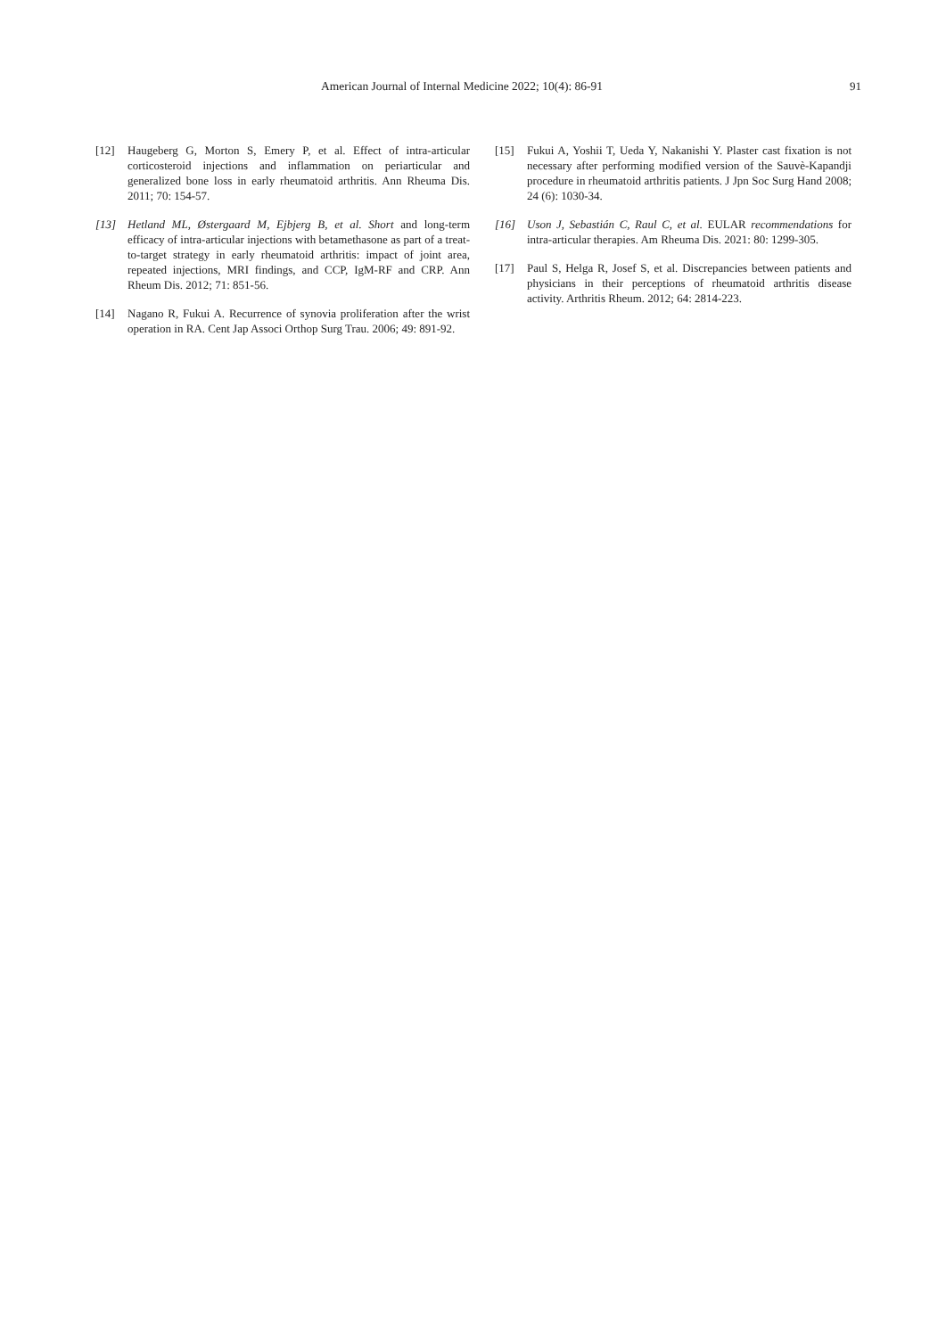American Journal of Internal Medicine 2022; 10(4): 86-91 91
[12] Haugeberg G, Morton S, Emery P, et al. Effect of intra-articular corticosteroid injections and inflammation on periarticular and generalized bone loss in early rheumatoid arthritis. Ann Rheuma Dis. 2011; 70: 154-57.
[13] Hetland ML, Østergaard M, Ejbjerg B, et al. Short and long-term efficacy of intra-articular injections with betamethasone as part of a treat- to-target strategy in early rheumatoid arthritis: impact of joint area, repeated injections, MRI findings, and CCP, IgM-RF and CRP. Ann Rheum Dis. 2012; 71: 851-56.
[14] Nagano R, Fukui A. Recurrence of synovia proliferation after the wrist operation in RA. Cent Jap Associ Orthop Surg Trau. 2006; 49: 891-92.
[15] Fukui A, Yoshii T, Ueda Y, Nakanishi Y. Plaster cast fixation is not necessary after performing modified version of the Sauvè-Kapandji procedure in rheumatoid arthritis patients. J Jpn Soc Surg Hand 2008; 24 (6): 1030-34.
[16] Uson J, Sebastián C, Raul C, et al. EULAR recommendations for intra-articular therapies. Am Rheuma Dis. 2021: 80: 1299-305.
[17] Paul S, Helga R, Josef S, et al. Discrepancies between patients and physicians in their perceptions of rheumatoid arthritis disease activity. Arthritis Rheum. 2012; 64: 2814-223.